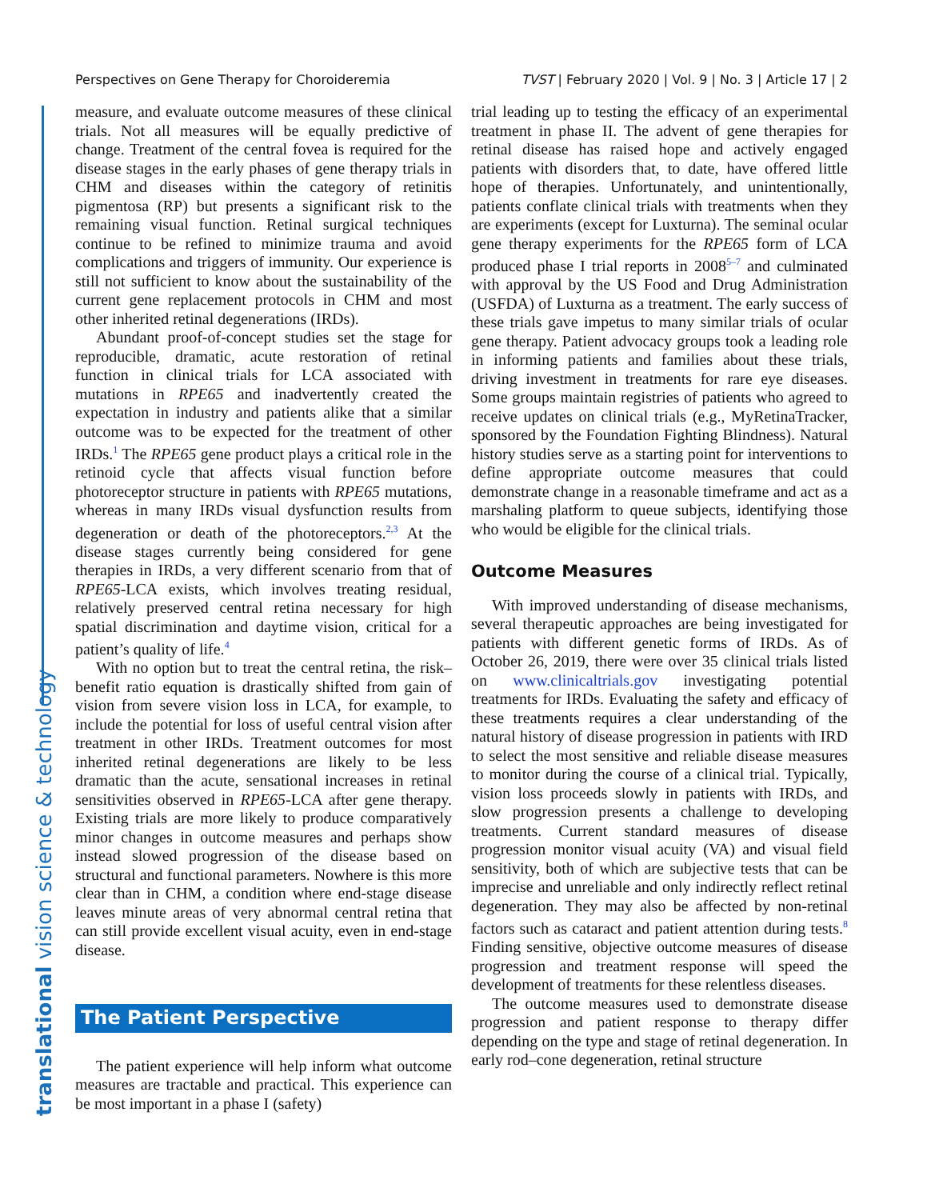Perspectives on Gene Therapy for Choroideremia TVST | February 2020 | Vol. 9 | No. 3 | Article 17 | 2
translational vision science & technology
measure, and evaluate outcome measures of these clinical trials. Not all measures will be equally predictive of change. Treatment of the central fovea is required for the disease stages in the early phases of gene therapy trials in CHM and diseases within the category of retinitis pigmentosa (RP) but presents a significant risk to the remaining visual function. Retinal surgical techniques continue to be refined to minimize trauma and avoid complications and triggers of immunity. Our experience is still not sufficient to know about the sustainability of the current gene replacement protocols in CHM and most other inherited retinal degenerations (IRDs).
Abundant proof-of-concept studies set the stage for reproducible, dramatic, acute restoration of retinal function in clinical trials for LCA associated with mutations in RPE65 and inadvertently created the expectation in industry and patients alike that a similar outcome was to be expected for the treatment of other IRDs.<sup>1</sup> The RPE65 gene product plays a critical role in the retinoid cycle that affects visual function before photoreceptor structure in patients with RPE65 mutations, whereas in many IRDs visual dysfunction results from degeneration or death of the photoreceptors.<sup>2,3</sup> At the disease stages currently being considered for gene therapies in IRDs, a very different scenario from that of RPE65-LCA exists, which involves treating residual, relatively preserved central retina necessary for high spatial discrimination and daytime vision, critical for a patient’s quality of life.<sup>4</sup>
With no option but to treat the central retina, the risk–benefit ratio equation is drastically shifted from gain of vision from severe vision loss in LCA, for example, to include the potential for loss of useful central vision after treatment in other IRDs. Treatment outcomes for most inherited retinal degenerations are likely to be less dramatic than the acute, sensational increases in retinal sensitivities observed in RPE65-LCA after gene therapy. Existing trials are more likely to produce comparatively minor changes in outcome measures and perhaps show instead slowed progression of the disease based on structural and functional parameters. Nowhere is this more clear than in CHM, a condition where end-stage disease leaves minute areas of very abnormal central retina that can still provide excellent visual acuity, even in end-stage disease.
The Patient Perspective
The patient experience will help inform what outcome measures are tractable and practical. This experience can be most important in a phase I (safety)
trial leading up to testing the efficacy of an experimental treatment in phase II. The advent of gene therapies for retinal disease has raised hope and actively engaged patients with disorders that, to date, have offered little hope of therapies. Unfortunately, and unintentionally, patients conflate clinical trials with treatments when they are experiments (except for Luxturna). The seminal ocular gene therapy experiments for the RPE65 form of LCA produced phase I trial reports in 2008<sup>5–7</sup> and culminated with approval by the US Food and Drug Administration (USFDA) of Luxturna as a treatment. The early success of these trials gave impetus to many similar trials of ocular gene therapy. Patient advocacy groups took a leading role in informing patients and families about these trials, driving investment in treatments for rare eye diseases. Some groups maintain registries of patients who agreed to receive updates on clinical trials (e.g., MyRetinaTracker, sponsored by the Foundation Fighting Blindness). Natural history studies serve as a starting point for interventions to define appropriate outcome measures that could demonstrate change in a reasonable timeframe and act as a marshaling platform to queue subjects, identifying those who would be eligible for the clinical trials.
Outcome Measures
With improved understanding of disease mechanisms, several therapeutic approaches are being investigated for patients with different genetic forms of IRDs. As of October 26, 2019, there were over 35 clinical trials listed on www.clinicaltrials.gov investigating potential treatments for IRDs. Evaluating the safety and efficacy of these treatments requires a clear understanding of the natural history of disease progression in patients with IRD to select the most sensitive and reliable disease measures to monitor during the course of a clinical trial. Typically, vision loss proceeds slowly in patients with IRDs, and slow progression presents a challenge to developing treatments. Current standard measures of disease progression monitor visual acuity (VA) and visual field sensitivity, both of which are subjective tests that can be imprecise and unreliable and only indirectly reflect retinal degeneration. They may also be affected by non-retinal factors such as cataract and patient attention during tests.<sup>8</sup> Finding sensitive, objective outcome measures of disease progression and treatment response will speed the development of treatments for these relentless diseases.
The outcome measures used to demonstrate disease progression and patient response to therapy differ depending on the type and stage of retinal degeneration. In early rod–cone degeneration, retinal structure